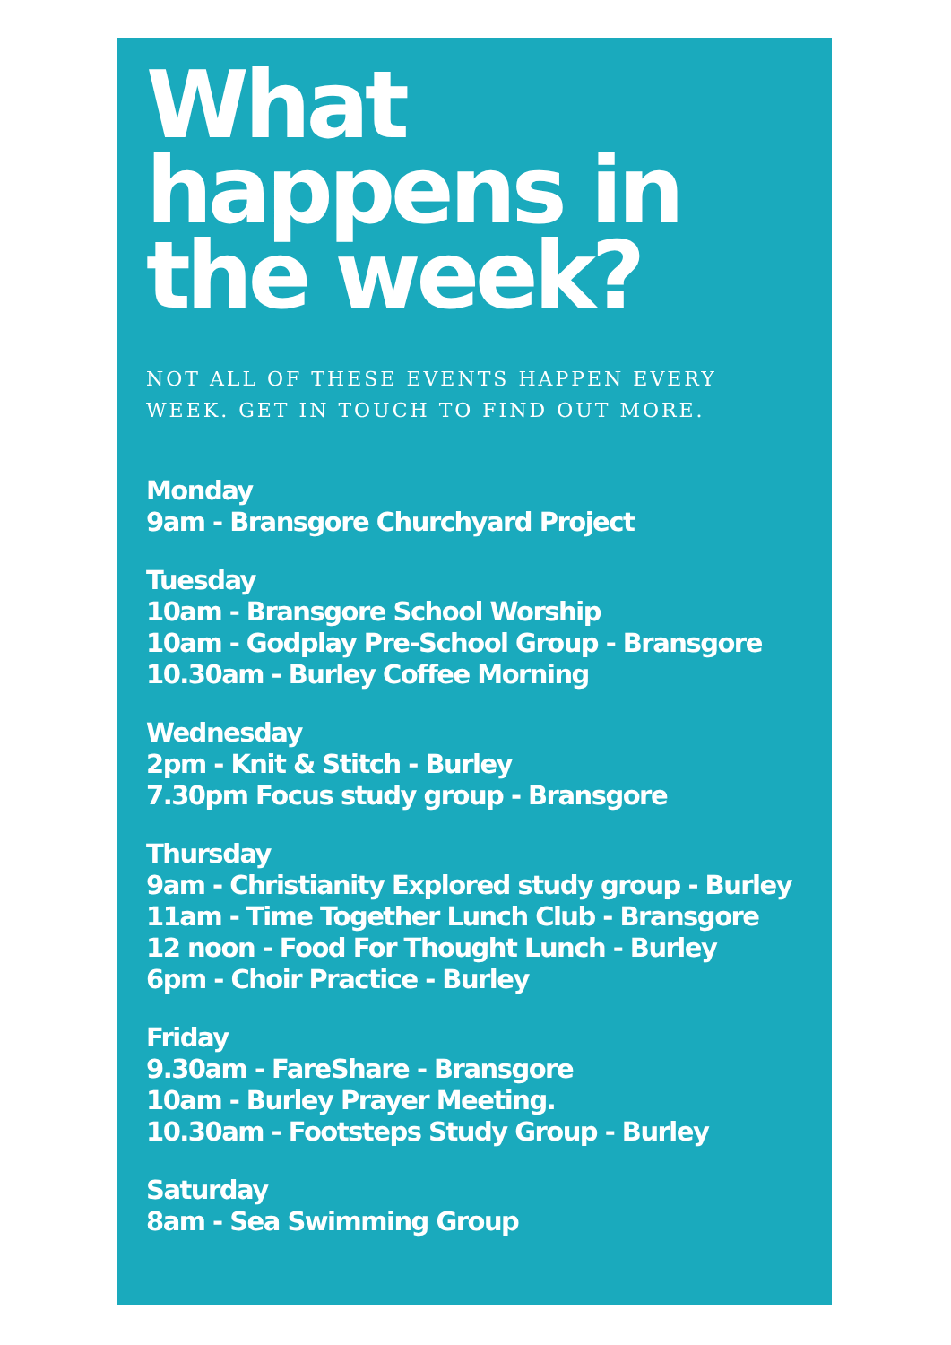What happens in the week?
NOT ALL OF THESE EVENTS HAPPEN EVERY WEEK. GET IN TOUCH TO FIND OUT MORE.
Monday
9am - Bransgore Churchyard Project
Tuesday
10am - Bransgore School Worship
10am - Godplay Pre-School Group - Bransgore
10.30am - Burley Coffee Morning
Wednesday
2pm - Knit & Stitch - Burley
7.30pm Focus study group - Bransgore
Thursday
9am - Christianity Explored study group - Burley
11am - Time Together Lunch Club - Bransgore
12 noon - Food For Thought Lunch - Burley
6pm - Choir Practice - Burley
Friday
9.30am - FareShare - Bransgore
10am - Burley Prayer Meeting.
10.30am - Footsteps Study Group - Burley
Saturday
8am - Sea Swimming Group